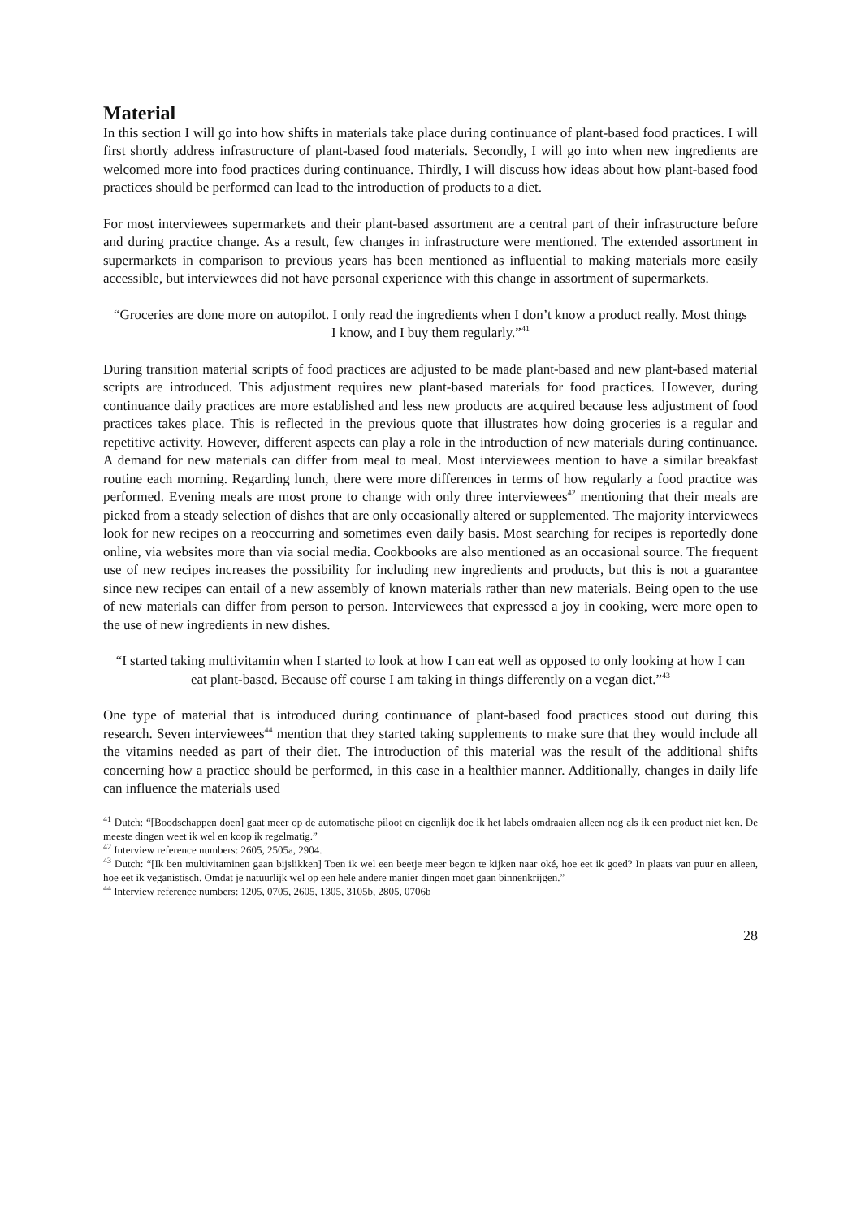Material
In this section I will go into how shifts in materials take place during continuance of plant-based food practices. I will first shortly address infrastructure of plant-based food materials. Secondly, I will go into when new ingredients are welcomed more into food practices during continuance. Thirdly, I will discuss how ideas about how plant-based food practices should be performed can lead to the introduction of products to a diet.
For most interviewees supermarkets and their plant-based assortment are a central part of their infrastructure before and during practice change. As a result, few changes in infrastructure were mentioned. The extended assortment in supermarkets in comparison to previous years has been mentioned as influential to making materials more easily accessible, but interviewees did not have personal experience with this change in assortment of supermarkets.
“Groceries are done more on autopilot. I only read the ingredients when I don’t know a product really. Most things I know, and I buy them regularly.”<sup>41</sup>
During transition material scripts of food practices are adjusted to be made plant-based and new plant-based material scripts are introduced. This adjustment requires new plant-based materials for food practices. However, during continuance daily practices are more established and less new products are acquired because less adjustment of food practices takes place. This is reflected in the previous quote that illustrates how doing groceries is a regular and repetitive activity. However, different aspects can play a role in the introduction of new materials during continuance. A demand for new materials can differ from meal to meal. Most interviewees mention to have a similar breakfast routine each morning. Regarding lunch, there were more differences in terms of how regularly a food practice was performed. Evening meals are most prone to change with only three interviewees<sup>42</sup> mentioning that their meals are picked from a steady selection of dishes that are only occasionally altered or supplemented. The majority interviewees look for new recipes on a reoccurring and sometimes even daily basis. Most searching for recipes is reportedly done online, via websites more than via social media. Cookbooks are also mentioned as an occasional source. The frequent use of new recipes increases the possibility for including new ingredients and products, but this is not a guarantee since new recipes can entail of a new assembly of known materials rather than new materials. Being open to the use of new materials can differ from person to person. Interviewees that expressed a joy in cooking, were more open to the use of new ingredients in new dishes.
“I started taking multivitamin when I started to look at how I can eat well as opposed to only looking at how I can eat plant-based. Because off course I am taking in things differently on a vegan diet.”<sup>43</sup>
One type of material that is introduced during continuance of plant-based food practices stood out during this research. Seven interviewees<sup>44</sup> mention that they started taking supplements to make sure that they would include all the vitamins needed as part of their diet. The introduction of this material was the result of the additional shifts concerning how a practice should be performed, in this case in a healthier manner. Additionally, changes in daily life can influence the materials used
<sup>41</sup> Dutch: “[Boodschappen doen] gaat meer op de automatische piloot en eigenlijk doe ik het labels omdraaien alleen nog als ik een product niet ken. De meeste dingen weet ik wel en koop ik regelmatig.”
<sup>42</sup> Interview reference numbers: 2605, 2505a, 2904.
<sup>43</sup> Dutch: “[Ik ben multivitaminen gaan bijslikken] Toen ik wel een beetje meer begon te kijken naar oké, hoe eet ik goed? In plaats van puur en alleen, hoe eet ik veganistisch. Omdat je natuurlijk wel op een hele andere manier dingen moet gaan binnenkrijgen.”
<sup>44</sup> Interview reference numbers: 1205, 0705, 2605, 1305, 3105b, 2805, 0706b
28